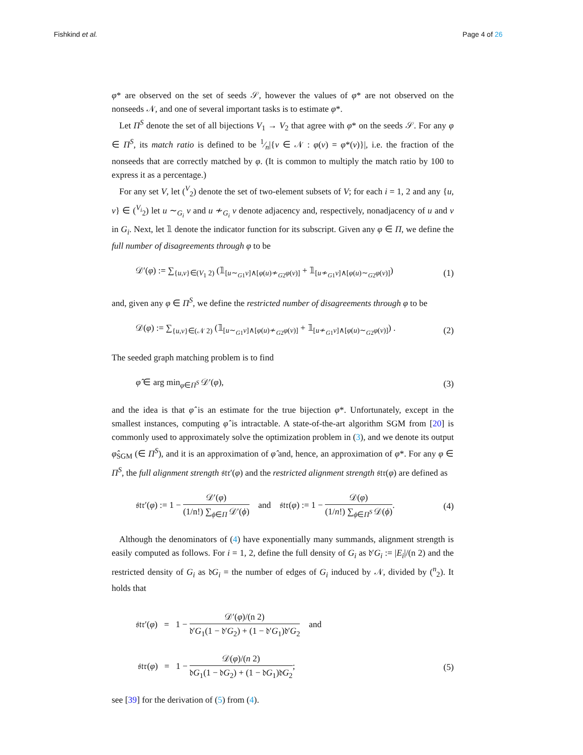Fishkind et al. Page 4 of 26
φ* are observed on the set of seeds 𝒮, however the values of φ* are not observed on the nonseeds 𝒩, and one of several important tasks is to estimate φ*.
Let Π<sup>S</sup> denote the set of all bijections V<sub>1</sub> → V<sub>2</sub> that agree with φ* on the seeds 𝒮. For any φ ∈ Π<sup>S</sup>, its match ratio is defined to be 1⁄n|{v ∈ 𝒩 : φ(v) = φ*(v)}|, i.e. the fraction of the nonseeds that are correctly matched by φ. (It is common to multiply the match ratio by 100 to express it as a percentage.)
For any set V, let (<sup>V</sup><sub>2</sub>) denote the set of two-element subsets of V; for each i = 1, 2 and any {u, v} ∈ (<sup>V<sub>i</sub></sup><sub>2</sub>) let u ∼<sub>G<sub>i</sub></sub> v and u ≁<sub>G<sub>i</sub></sub> v denote adjacency and, respectively, nonadjacency of u and v in G<sub>i</sub>. Next, let 𝟙 denote the indicator function for its subscript. Given any φ ∈ Π, we define the full number of disagreements through φ to be
𝒟′(φ) := ∑<sub>{u,v}∈(V<sub>1</sub> 2)</sub> (𝟙<sub>[u∼<sub>G1</sub>v]∧[φ(u)≁<sub>G2</sub>φ(v)]</sub> + 𝟙<sub>[u≁<sub>G1</sub>v]∧[φ(u)∼<sub>G2</sub>φ(v)]</sub>) (1)
and, given any φ ∈ Π<sup>S</sup>, we define the restricted number of disagreements through φ to be
𝒟(φ) := ∑<sub>{u,v}∈(𝒩 2)</sub> (𝟙<sub>[u∼<sub>G1</sub>v]∧[φ(u)≁<sub>G2</sub>φ(v)]</sub> + 𝟙<sub>[u≁<sub>G1</sub>v]∧[φ(u)∼<sub>G2</sub>φ(v)]</sub>) . (2)
The seeded graph matching problem is to find
φ̂ ∈ arg min<sub>φ∈Π<sup>S</sup></sub> 𝒟′(φ), (3)
and the idea is that φ̂ is an estimate for the true bijection φ*. Unfortunately, except in the smallest instances, computing φ̂ is intractable. A state-of-the-art algorithm SGM from [20] is commonly used to approximately solve the optimization problem in (3), and we denote its output φ̂<sub>SGM</sub> (∈ Π<sup>S</sup>), and it is an approximation of φ̂ and, hence, an approximation of φ*. For any φ ∈ Π<sup>S</sup>, the full alignment strength 𝔰𝔱𝔯′(φ) and the restricted alignment strength 𝔰𝔱𝔯(φ) are defined as
𝔰𝔱𝔯′(φ) := 1 − 𝒟′(φ) (1/n!) ∑<sub>ϕ∈Π</sub> 𝒟′(ϕ) and 𝔰𝔱𝔯(φ) := 1 − 𝒟(φ) (1/n!) ∑<sub>ϕ∈Π<sup>S</sup></sub> 𝒟(ϕ). (4)
Although the denominators of (4) have exponentially many summands, alignment strength is easily computed as follows. For i = 1, 2, define the full density of G<sub>i</sub> as 𝔡′G<sub>i</sub> := |E<sub>i</sub>|/(n 2) and the restricted density of G<sub>i</sub> as 𝔡G<sub>i</sub> = the number of edges of G<sub>i</sub> induced by 𝒩, divided by (<sup>n</sup><sub>2</sub>). It holds that
𝔰𝔱𝔯′(φ) = 1 − 𝒟′(φ)/(n 2) 𝔡′G<sub>1</sub>(1 − 𝔡′G<sub>2</sub>) + (1 − 𝔡′G<sub>1</sub>)𝔡′G<sub>2</sub> and
𝔰𝔱𝔯(φ) = 1 − 𝒟(φ)/(n 2) 𝔡G<sub>1</sub>(1 − 𝔡G<sub>2</sub>) + (1 − 𝔡G<sub>1</sub>)𝔡G<sub>2</sub>; (5)
see [39] for the derivation of (5) from (4).